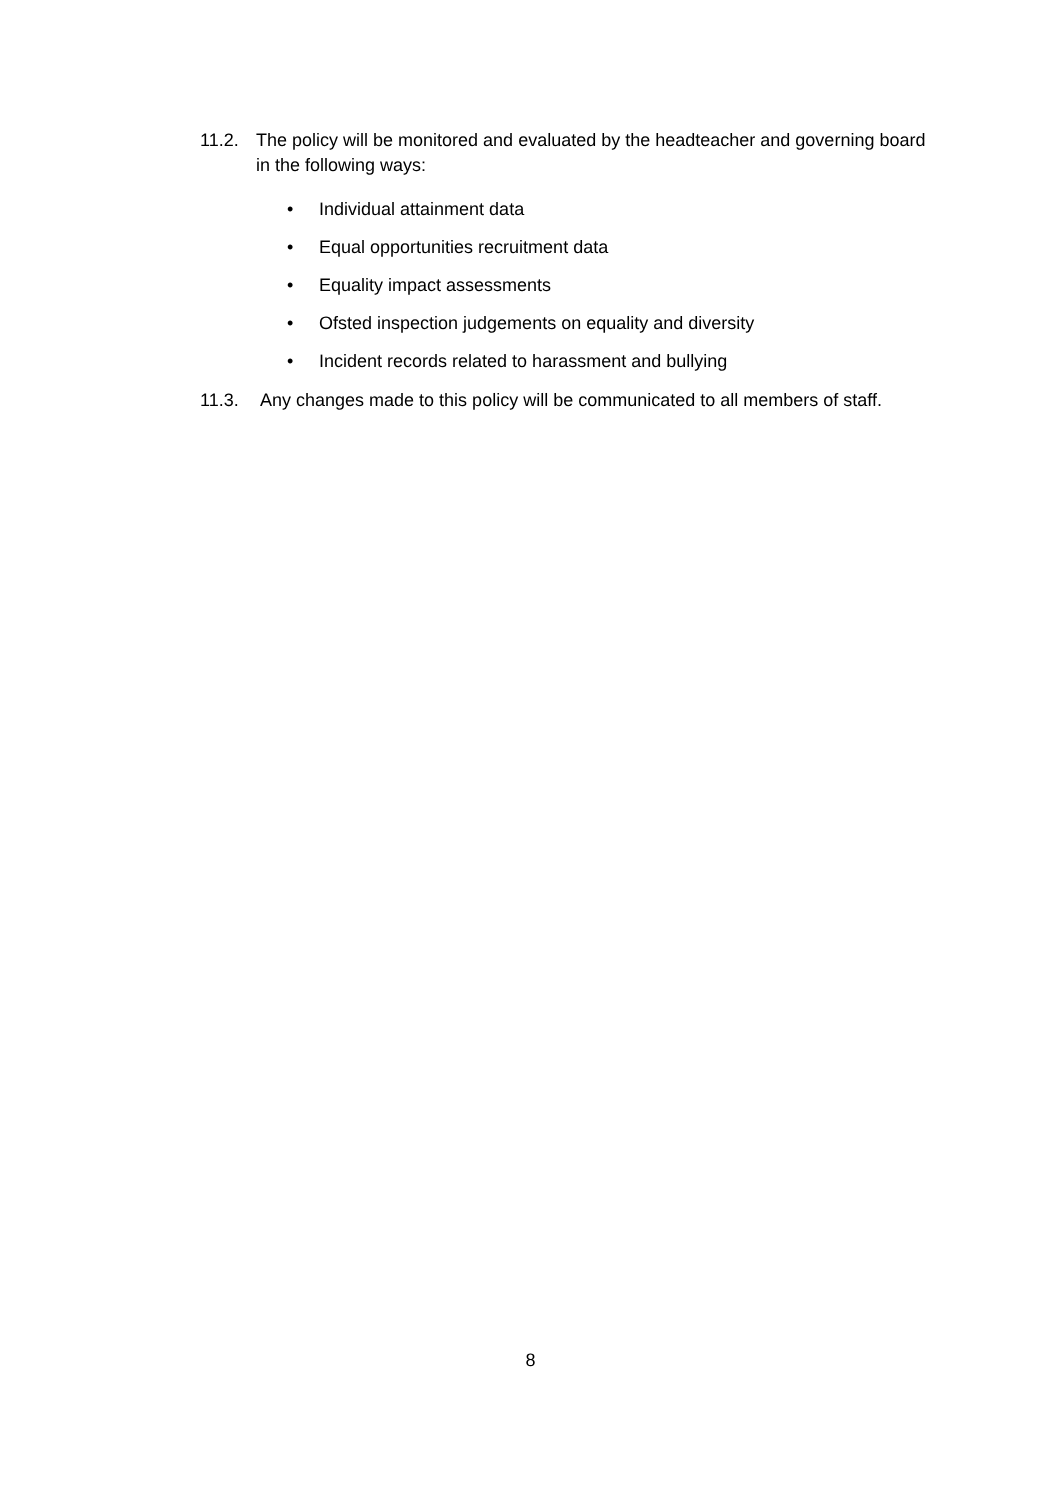11.2. The policy will be monitored and evaluated by the headteacher and governing board in the following ways:
• Individual attainment data
• Equal opportunities recruitment data
• Equality impact assessments
• Ofsted inspection judgements on equality and diversity
• Incident records related to harassment and bullying
11.3. Any changes made to this policy will be communicated to all members of staff.
8